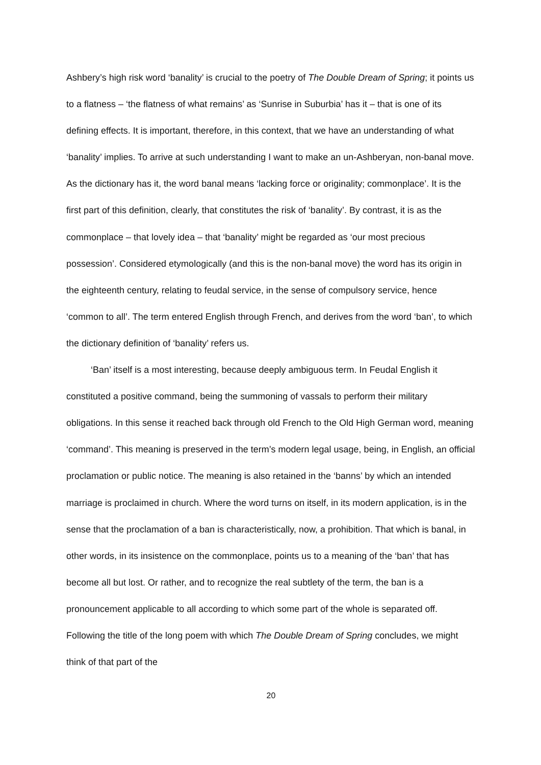Ashbery’s high risk word ‘banality’ is crucial to the poetry of The Double Dream of Spring; it points us to a flatness – ‘the flatness of what remains’ as ‘Sunrise in Suburbia’ has it – that is one of its defining effects. It is important, therefore, in this context, that we have an understanding of what ‘banality’ implies. To arrive at such understanding I want to make an un-Ashberyan, non-banal move. As the dictionary has it, the word banal means ‘lacking force or originality; commonplace’. It is the first part of this definition, clearly, that constitutes the risk of ‘banality’. By contrast, it is as the commonplace – that lovely idea – that ‘banality’ might be regarded as ‘our most precious possession’. Considered etymologically (and this is the non-banal move) the word has its origin in the eighteenth century, relating to feudal service, in the sense of compulsory service, hence ‘common to all’. The term entered English through French, and derives from the word ‘ban’, to which the dictionary definition of ‘banality’ refers us.
‘Ban’ itself is a most interesting, because deeply ambiguous term. In Feudal English it constituted a positive command, being the summoning of vassals to perform their military obligations. In this sense it reached back through old French to the Old High German word, meaning ‘command’. This meaning is preserved in the term’s modern legal usage, being, in English, an official proclamation or public notice. The meaning is also retained in the ‘banns’ by which an intended marriage is proclaimed in church. Where the word turns on itself, in its modern application, is in the sense that the proclamation of a ban is characteristically, now, a prohibition. That which is banal, in other words, in its insistence on the commonplace, points us to a meaning of the ‘ban’ that has become all but lost. Or rather, and to recognize the real subtlety of the term, the ban is a pronouncement applicable to all according to which some part of the whole is separated off. Following the title of the long poem with which The Double Dream of Spring concludes, we might think of that part of the
20